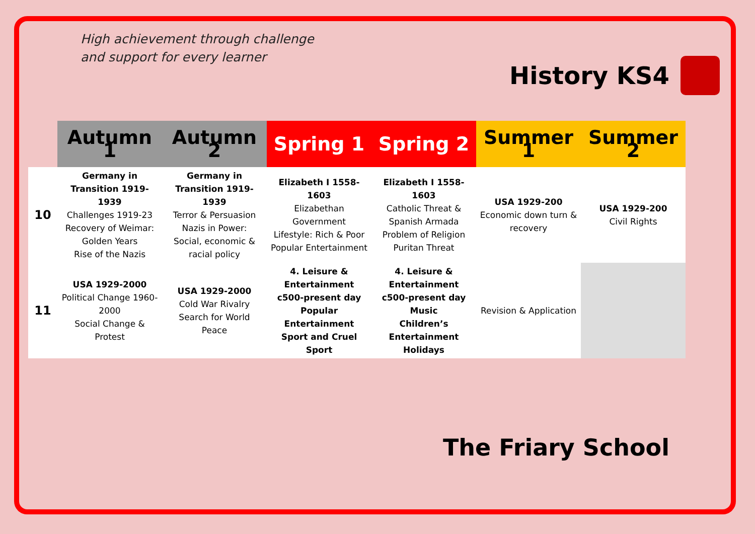High achievement through challenge
and support for every learner
History KS4
| | Autumn 1 | Autumn 2 | Spring 1 | Spring 2 | Summer 1 | Summer 2 |
| --- | --- | --- | --- | --- | --- | --- |
| 10 | Germany in Transition 1919-1939 Challenges 1919-23 Recovery of Weimar: Golden Years Rise of the Nazis | Germany in Transition 1919-1939 Terror & Persuasion Nazis in Power: Social, economic & racial policy | Elizabeth I 1558-1603 Elizabethan Government Lifestyle: Rich & Poor Popular Entertainment | Elizabeth I 1558-1603 Catholic Threat & Spanish Armada Problem of Religion Puritan Threat | USA 1929-200 Economic down turn & recovery | USA 1929-200 Civil Rights |
| 11 | USA 1929-2000 Political Change 1960-2000 Social Change & Protest | USA 1929-2000 Cold War Rivalry Search for World Peace | 4. Leisure & Entertainment c500-present day Popular Entertainment Sport and Cruel Sport | 4. Leisure & Entertainment c500-present day Music Children’s Entertainment Holidays | Revision & Application | |
The Friary School